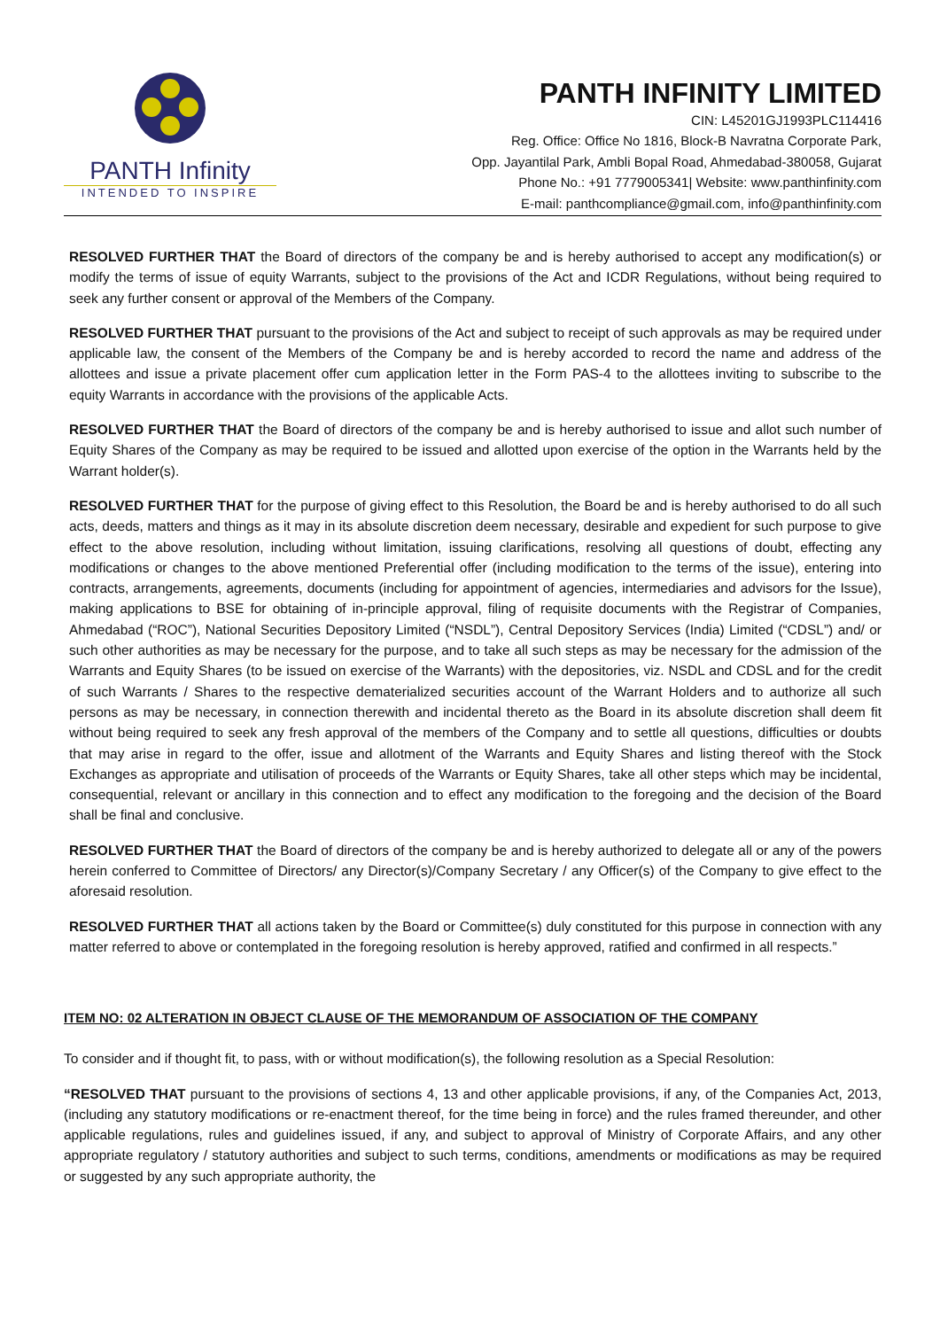PANTH Infinity
INTENDED TO INSPIRE
PANTH INFINITY LIMITED
CIN: L45201GJ1993PLC114416
Reg. Office: Office No 1816, Block-B Navratna Corporate Park,
Opp. Jayantilal Park, Ambli Bopal Road, Ahmedabad-380058, Gujarat
Phone No.: +91 7779005341| Website: www.panthinfinity.com
E-mail: panthcompliance@gmail.com, info@panthinfinity.com
RESOLVED FURTHER THAT the Board of directors of the company be and is hereby authorised to accept any modification(s) or modify the terms of issue of equity Warrants, subject to the provisions of the Act and ICDR Regulations, without being required to seek any further consent or approval of the Members of the Company.
RESOLVED FURTHER THAT pursuant to the provisions of the Act and subject to receipt of such approvals as may be required under applicable law, the consent of the Members of the Company be and is hereby accorded to record the name and address of the allottees and issue a private placement offer cum application letter in the Form PAS-4 to the allottees inviting to subscribe to the equity Warrants in accordance with the provisions of the applicable Acts.
RESOLVED FURTHER THAT the Board of directors of the company be and is hereby authorised to issue and allot such number of Equity Shares of the Company as may be required to be issued and allotted upon exercise of the option in the Warrants held by the Warrant holder(s).
RESOLVED FURTHER THAT for the purpose of giving effect to this Resolution, the Board be and is hereby authorised to do all such acts, deeds, matters and things as it may in its absolute discretion deem necessary, desirable and expedient for such purpose to give effect to the above resolution, including without limitation, issuing clarifications, resolving all questions of doubt, effecting any modifications or changes to the above mentioned Preferential offer (including modification to the terms of the issue), entering into contracts, arrangements, agreements, documents (including for appointment of agencies, intermediaries and advisors for the Issue), making applications to BSE for obtaining of in-principle approval, filing of requisite documents with the Registrar of Companies, Ahmedabad (“ROC”), National Securities Depository Limited (“NSDL”), Central Depository Services (India) Limited (“CDSL”) and/ or such other authorities as may be necessary for the purpose, and to take all such steps as may be necessary for the admission of the Warrants and Equity Shares (to be issued on exercise of the Warrants) with the depositories, viz. NSDL and CDSL and for the credit of such Warrants / Shares to the respective dematerialized securities account of the Warrant Holders and to authorize all such persons as may be necessary, in connection therewith and incidental thereto as the Board in its absolute discretion shall deem fit without being required to seek any fresh approval of the members of the Company and to settle all questions, difficulties or doubts that may arise in regard to the offer, issue and allotment of the Warrants and Equity Shares and listing thereof with the Stock Exchanges as appropriate and utilisation of proceeds of the Warrants or Equity Shares, take all other steps which may be incidental, consequential, relevant or ancillary in this connection and to effect any modification to the foregoing and the decision of the Board shall be final and conclusive.
RESOLVED FURTHER THAT the Board of directors of the company be and is hereby authorized to delegate all or any of the powers herein conferred to Committee of Directors/ any Director(s)/Company Secretary / any Officer(s) of the Company to give effect to the aforesaid resolution.
RESOLVED FURTHER THAT all actions taken by the Board or Committee(s) duly constituted for this purpose in connection with any matter referred to above or contemplated in the foregoing resolution is hereby approved, ratified and confirmed in all respects.”
ITEM NO: 02 ALTERATION IN OBJECT CLAUSE OF THE MEMORANDUM OF ASSOCIATION OF THE COMPANY
To consider and if thought fit, to pass, with or without modification(s), the following resolution as a Special Resolution:
“RESOLVED THAT pursuant to the provisions of sections 4, 13 and other applicable provisions, if any, of the Companies Act, 2013, (including any statutory modifications or re-enactment thereof, for the time being in force) and the rules framed thereunder, and other applicable regulations, rules and guidelines issued, if any, and subject to approval of Ministry of Corporate Affairs, and any other appropriate regulatory / statutory authorities and subject to such terms, conditions, amendments or modifications as may be required or suggested by any such appropriate authority, the